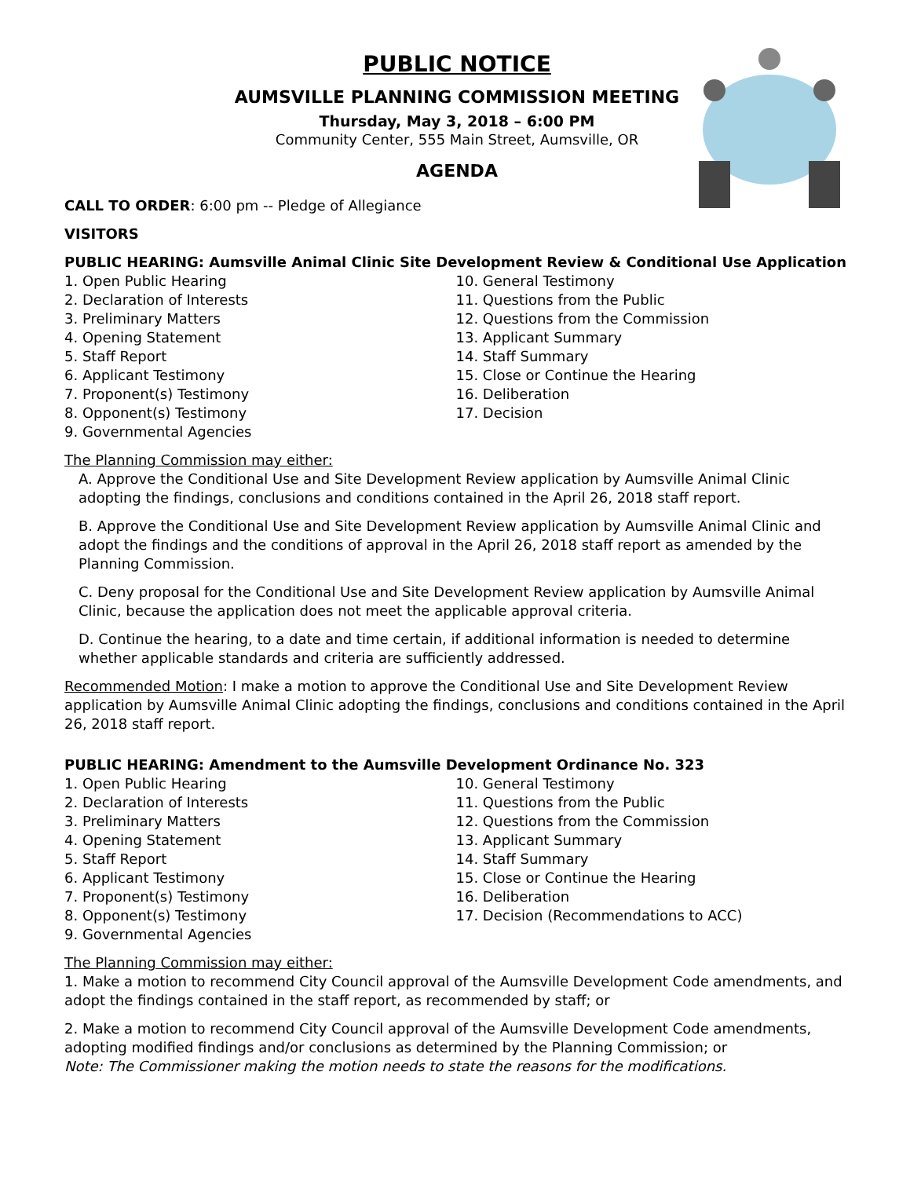PUBLIC NOTICE
AUMSVILLE PLANNING COMMISSION MEETING
Thursday, May 3, 2018 – 6:00 PM
Community Center, 555 Main Street, Aumsville, OR
AGENDA
CALL TO ORDER: 6:00 pm -- Pledge of Allegiance
VISITORS
PUBLIC HEARING: Aumsville Animal Clinic Site Development Review & Conditional Use Application
1. Open Public Hearing
2. Declaration of Interests
3. Preliminary Matters
4. Opening Statement
5. Staff Report
6. Applicant Testimony
7. Proponent(s) Testimony
8. Opponent(s) Testimony
9. Governmental Agencies
10. General Testimony
11. Questions from the Public
12. Questions from the Commission
13. Applicant Summary
14. Staff Summary
15. Close or Continue the Hearing
16. Deliberation
17. Decision
The Planning Commission may either:
A. Approve the Conditional Use and Site Development Review application by Aumsville Animal Clinic adopting the findings, conclusions and conditions contained in the April 26, 2018 staff report.
B. Approve the Conditional Use and Site Development Review application by Aumsville Animal Clinic and adopt the findings and the conditions of approval in the April 26, 2018 staff report as amended by the Planning Commission.
C. Deny proposal for the Conditional Use and Site Development Review application by Aumsville Animal Clinic, because the application does not meet the applicable approval criteria.
D. Continue the hearing, to a date and time certain, if additional information is needed to determine whether applicable standards and criteria are sufficiently addressed.
Recommended Motion: I make a motion to approve the Conditional Use and Site Development Review application by Aumsville Animal Clinic adopting the findings, conclusions and conditions contained in the April 26, 2018 staff report.
PUBLIC HEARING: Amendment to the Aumsville Development Ordinance No. 323
1. Open Public Hearing
2. Declaration of Interests
3. Preliminary Matters
4. Opening Statement
5. Staff Report
6. Applicant Testimony
7. Proponent(s) Testimony
8. Opponent(s) Testimony
9. Governmental Agencies
10. General Testimony
11. Questions from the Public
12. Questions from the Commission
13. Applicant Summary
14. Staff Summary
15. Close or Continue the Hearing
16. Deliberation
17. Decision (Recommendations to ACC)
The Planning Commission may either:
1. Make a motion to recommend City Council approval of the Aumsville Development Code amendments, and adopt the findings contained in the staff report, as recommended by staff; or
2. Make a motion to recommend City Council approval of the Aumsville Development Code amendments, adopting modified findings and/or conclusions as determined by the Planning Commission; or
Note: The Commissioner making the motion needs to state the reasons for the modifications.